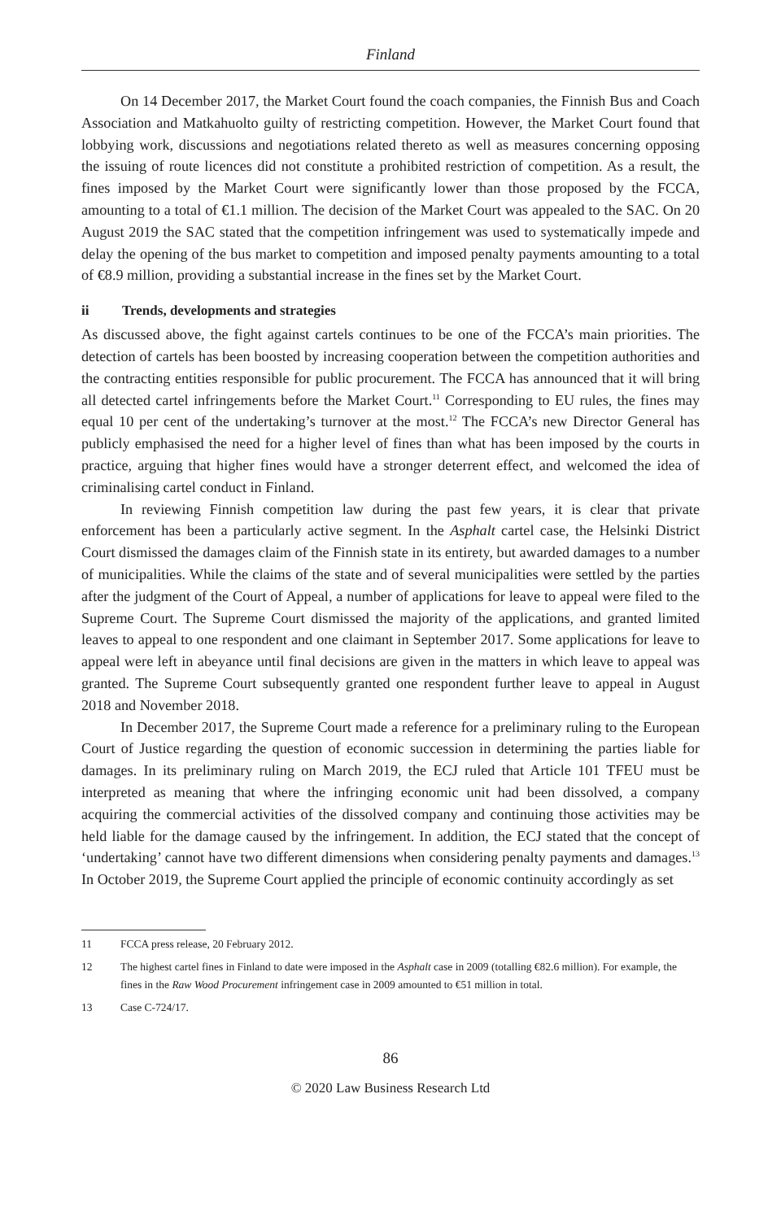Finland
On 14 December 2017, the Market Court found the coach companies, the Finnish Bus and Coach Association and Matkahuolto guilty of restricting competition. However, the Market Court found that lobbying work, discussions and negotiations related thereto as well as measures concerning opposing the issuing of route licences did not constitute a prohibited restriction of competition. As a result, the fines imposed by the Market Court were significantly lower than those proposed by the FCCA, amounting to a total of €1.1 million. The decision of the Market Court was appealed to the SAC. On 20 August 2019 the SAC stated that the competition infringement was used to systematically impede and delay the opening of the bus market to competition and imposed penalty payments amounting to a total of €8.9 million, providing a substantial increase in the fines set by the Market Court.
ii Trends, developments and strategies
As discussed above, the fight against cartels continues to be one of the FCCA’s main priorities. The detection of cartels has been boosted by increasing cooperation between the competition authorities and the contracting entities responsible for public procurement. The FCCA has announced that it will bring all detected cartel infringements before the Market Court.<sup>11</sup> Corresponding to EU rules, the fines may equal 10 per cent of the undertaking’s turnover at the most.<sup>12</sup> The FCCA’s new Director General has publicly emphasised the need for a higher level of fines than what has been imposed by the courts in practice, arguing that higher fines would have a stronger deterrent effect, and welcomed the idea of criminalising cartel conduct in Finland.
In reviewing Finnish competition law during the past few years, it is clear that private enforcement has been a particularly active segment. In the Asphalt cartel case, the Helsinki District Court dismissed the damages claim of the Finnish state in its entirety, but awarded damages to a number of municipalities. While the claims of the state and of several municipalities were settled by the parties after the judgment of the Court of Appeal, a number of applications for leave to appeal were filed to the Supreme Court. The Supreme Court dismissed the majority of the applications, and granted limited leaves to appeal to one respondent and one claimant in September 2017. Some applications for leave to appeal were left in abeyance until final decisions are given in the matters in which leave to appeal was granted. The Supreme Court subsequently granted one respondent further leave to appeal in August 2018 and November 2018.
In December 2017, the Supreme Court made a reference for a preliminary ruling to the European Court of Justice regarding the question of economic succession in determining the parties liable for damages. In its preliminary ruling on March 2019, the ECJ ruled that Article 101 TFEU must be interpreted as meaning that where the infringing economic unit had been dissolved, a company acquiring the commercial activities of the dissolved company and continuing those activities may be held liable for the damage caused by the infringement. In addition, the ECJ stated that the concept of ‘undertaking’ cannot have two different dimensions when considering penalty payments and damages.<sup>13</sup> In October 2019, the Supreme Court applied the principle of economic continuity accordingly as set
11 FCCA press release, 20 February 2012.
12 The highest cartel fines in Finland to date were imposed in the Asphalt case in 2009 (totalling €82.6 million). For example, the fines in the Raw Wood Procurement infringement case in 2009 amounted to €51 million in total.
13 Case C-724/17.
86
© 2020 Law Business Research Ltd